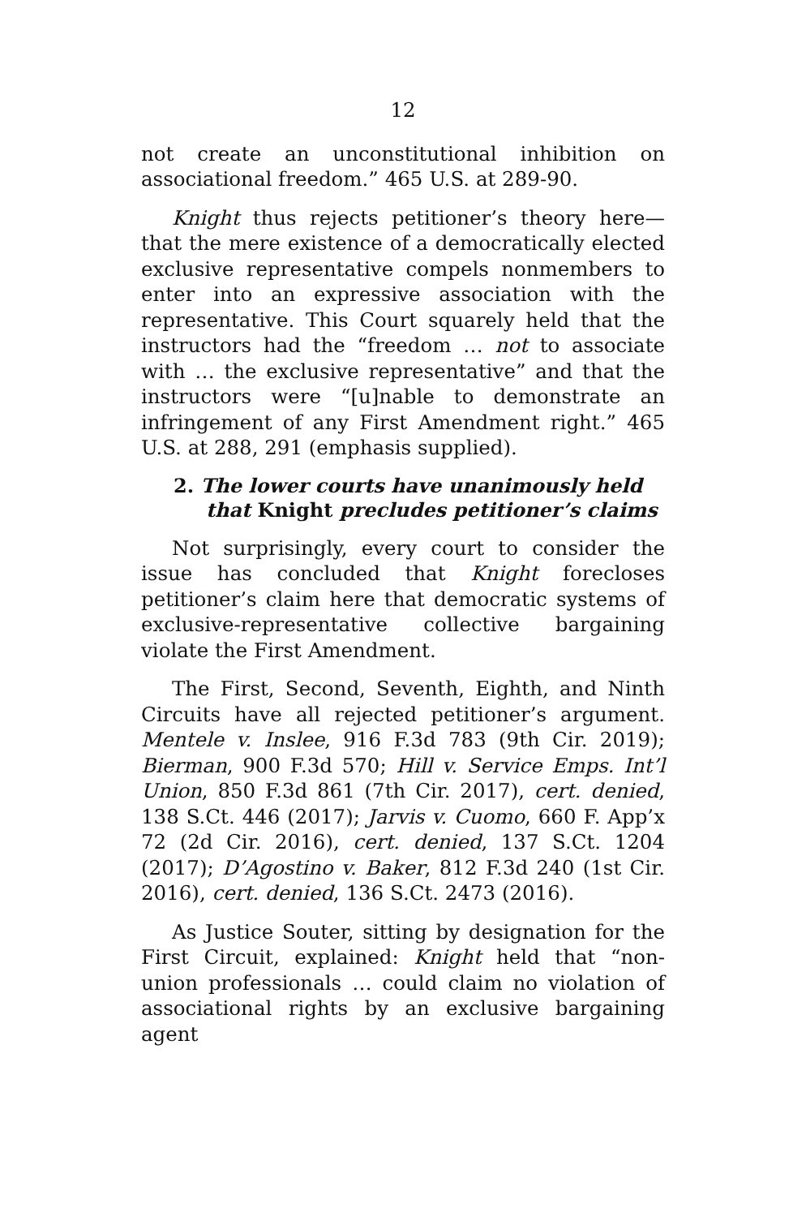12
not create an unconstitutional inhibition on associational freedom.” 465 U.S. at 289-90.
Knight thus rejects petitioner’s theory here—that the mere existence of a democratically elected exclusive representative compels nonmembers to enter into an expressive association with the representative. This Court squarely held that the instructors had the “freedom … not to associate with … the exclusive representative” and that the instructors were “[u]nable to demonstrate an infringement of any First Amendment right.” 465 U.S. at 288, 291 (emphasis supplied).
2. The lower courts have unanimously held that Knight precludes petitioner’s claims
Not surprisingly, every court to consider the issue has concluded that Knight forecloses petitioner’s claim here that democratic systems of exclusive-representative collective bargaining violate the First Amendment.
The First, Second, Seventh, Eighth, and Ninth Circuits have all rejected petitioner’s argument. Mentele v. Inslee, 916 F.3d 783 (9th Cir. 2019); Bierman, 900 F.3d 570; Hill v. Service Emps. Int’l Union, 850 F.3d 861 (7th Cir. 2017), cert. denied, 138 S.Ct. 446 (2017); Jarvis v. Cuomo, 660 F. App’x 72 (2d Cir. 2016), cert. denied, 137 S.Ct. 1204 (2017); D’Agostino v. Baker, 812 F.3d 240 (1st Cir. 2016), cert. denied, 136 S.Ct. 2473 (2016).
As Justice Souter, sitting by designation for the First Circuit, explained: Knight held that “non-union professionals … could claim no violation of associational rights by an exclusive bargaining agent